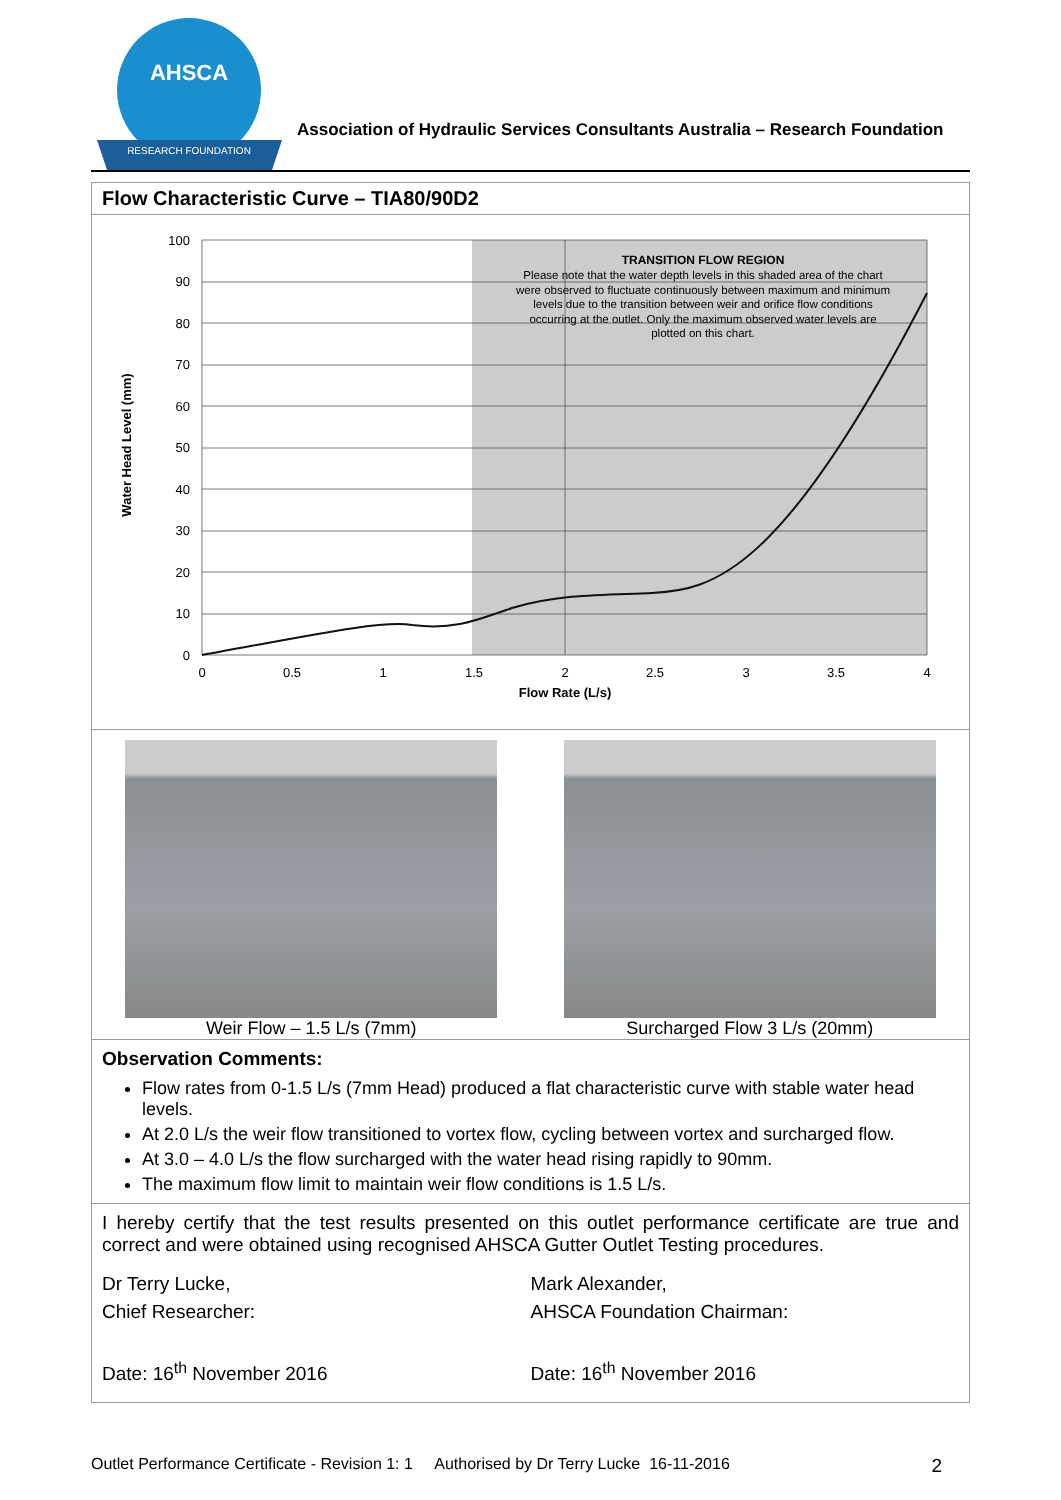AHSCA
RESEARCH FOUNDATION
Association of Hydraulic Services Consultants Australia – Research Foundation
Flow Characteristic Curve – TIA80/90D2
TRANSITION FLOW REGION
Please note that the water depth levels in this shaded area of the chart
were observed to fluctuate continuously between maximum and minimum
levels due to the transition between weir and orifice flow conditions
occurring at the outlet. Only the maximum observed water levels are
plotted on this chart.
100
90
80
70
60
50
40
30
20
10
0
0
0.5
1
1.5
2
2.5
3
3.5
4
Flow Rate (L/s)
Water Head Level (mm)
Weir Flow – 1.5 L/s (7mm) Surcharged Flow 3 L/s (20mm)
Observation Comments:
Flow rates from 0-1.5 L/s (7mm Head) produced a flat characteristic curve with stable water head levels.
At 2.0 L/s the weir flow transitioned to vortex flow, cycling between vortex and surcharged flow.
At 3.0 – 4.0 L/s the flow surcharged with the water head rising rapidly to 90mm.
The maximum flow limit to maintain weir flow conditions is 1.5 L/s.
I hereby certify that the test results presented on this outlet performance certificate are true and correct and were obtained using recognised AHSCA Gutter Outlet Testing procedures.
Dr Terry Lucke,
Chief Researcher:
Date: 16<sup>th</sup> November 2016
Mark Alexander,
AHSCA Foundation Chairman:
Date: 16<sup>th</sup> November 2016
Outlet Performance Certificate - Revision 1: 1 Authorised by Dr Terry Lucke 16-11-2016 2